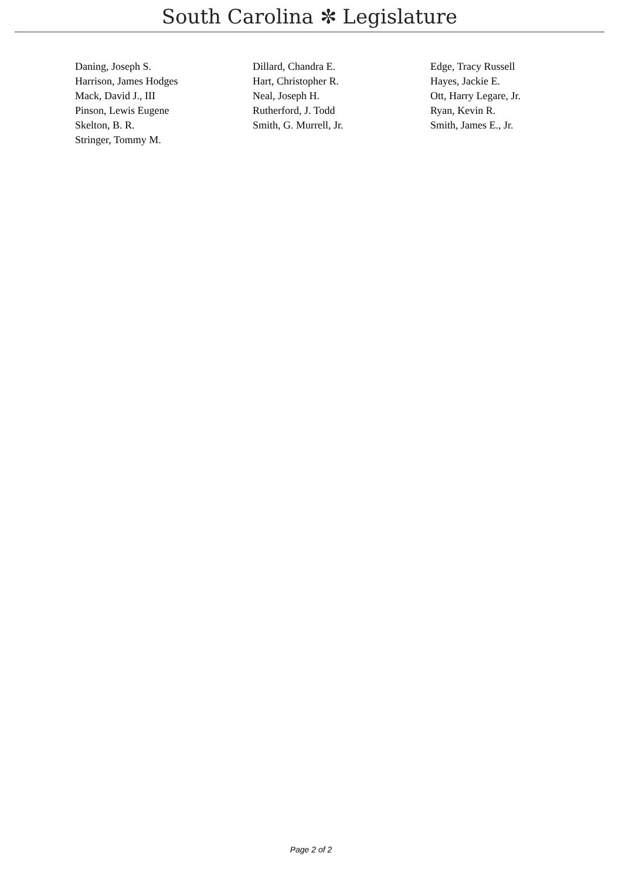South Carolina ✼ Legislature
| Daning, Joseph S. | Dillard, Chandra E. | Edge, Tracy Russell |
| Harrison, James Hodges | Hart, Christopher R. | Hayes, Jackie E. |
| Mack, David J., III | Neal, Joseph H. | Ott, Harry Legare, Jr. |
| Pinson, Lewis Eugene | Rutherford, J. Todd | Ryan, Kevin R. |
| Skelton, B. R. | Smith, G. Murrell, Jr. | Smith, James E., Jr. |
| Stringer, Tommy M. | | |
Page 2 of 2